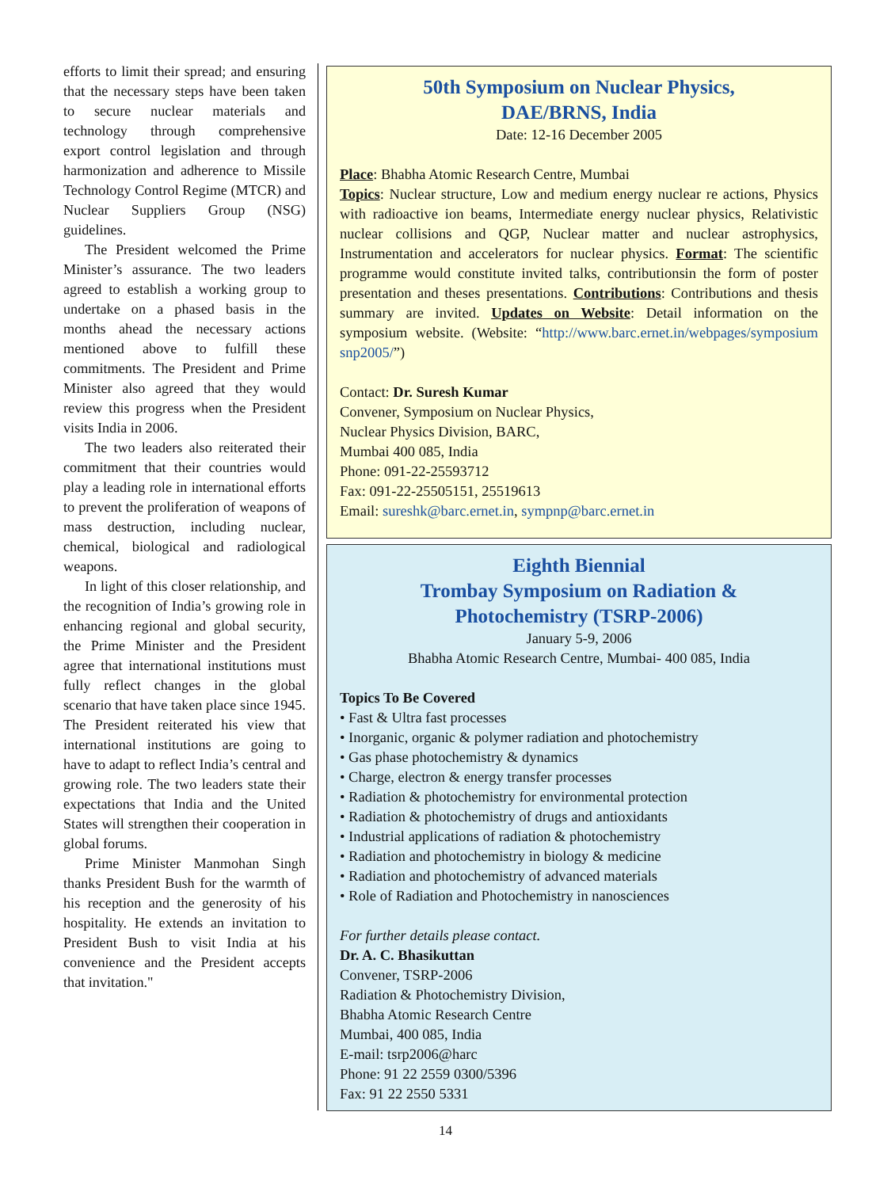efforts to limit their spread; and ensuring that the necessary steps have been taken to secure nuclear materials and technology through comprehensive export control legislation and through harmonization and adherence to Missile Technology Control Regime (MTCR) and Nuclear Suppliers Group (NSG) guidelines.
The President welcomed the Prime Minister’s assurance. The two leaders agreed to establish a working group to undertake on a phased basis in the months ahead the necessary actions mentioned above to fulfill these commitments. The President and Prime Minister also agreed that they would review this progress when the President visits India in 2006.
The two leaders also reiterated their commitment that their countries would play a leading role in international efforts to prevent the proliferation of weapons of mass destruction, including nuclear, chemical, biological and radiological weapons.
In light of this closer relationship, and the recognition of India’s growing role in enhancing regional and global security, the Prime Minister and the President agree that international institutions must fully reflect changes in the global scenario that have taken place since 1945. The President reiterated his view that international institutions are going to have to adapt to reflect India’s central and growing role. The two leaders state their expectations that India and the United States will strengthen their cooperation in global forums.
Prime Minister Manmohan Singh thanks President Bush for the warmth of his reception and the generosity of his hospitality. He extends an invitation to President Bush to visit India at his convenience and the President accepts that invitation."
50th Symposium on Nuclear Physics,
DAE/BRNS, India
Date: 12-16 December 2005
Place: Bhabha Atomic Research Centre, Mumbai
Topics: Nuclear structure, Low and medium energy nuclear re actions, Physics with radioactive ion beams, Intermediate energy nuclear physics, Relativistic nuclear collisions and QGP, Nuclear matter and nuclear astrophysics, Instrumentation and accelerators for nuclear physics. Format: The scientific programme would constitute invited talks, contributionsin the form of poster presentation and theses presentations. Contributions: Contributions and thesis summary are invited. Updates on Website: Detail information on the symposium website. (Website: “http://www.barc.ernet.in/webpages/symposium snp2005/”)
Contact: Dr. Suresh Kumar
Convener, Symposium on Nuclear Physics,
Nuclear Physics Division, BARC,
Mumbai 400 085, India
Phone: 091-22-25593712
Fax: 091-22-25505151, 25519613
Email: sureshk@barc.ernet.in, sympnp@barc.ernet.in
Eighth Biennial
Trombay Symposium on Radiation &
Photochemistry (TSRP-2006)
January 5-9, 2006
Bhabha Atomic Research Centre, Mumbai- 400 085, India
Topics To Be Covered
• Fast & Ultra fast processes
• Inorganic, organic & polymer radiation and photochemistry
• Gas phase photochemistry & dynamics
• Charge, electron & energy transfer processes
• Radiation & photochemistry for environmental protection
• Radiation & photochemistry of drugs and antioxidants
• Industrial applications of radiation & photochemistry
• Radiation and photochemistry in biology & medicine
• Radiation and photochemistry of advanced materials
• Role of Radiation and Photochemistry in nanosciences
For further details please contact.
Dr. A. C. Bhasikuttan
Convener, TSRP-2006
Radiation & Photochemistry Division,
Bhabha Atomic Research Centre
Mumbai, 400 085, India
E-mail: tsrp2006@harc
Phone: 91 22 2559 0300/5396
Fax: 91 22 2550 5331
14